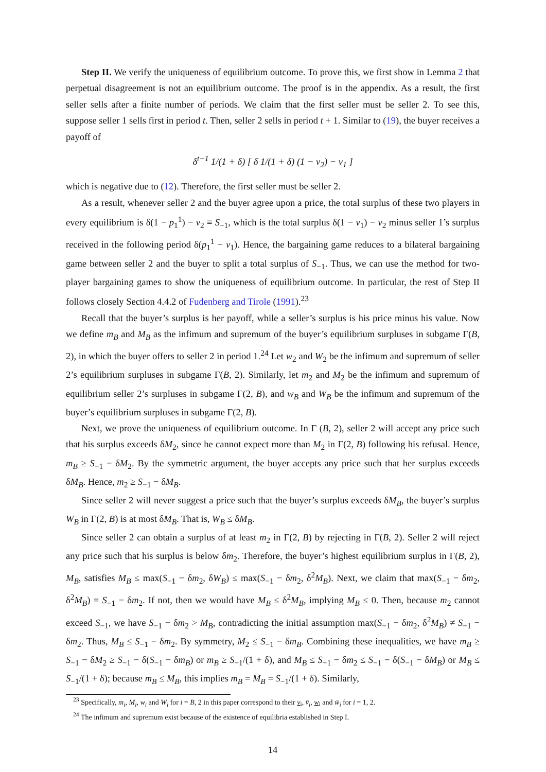Step II. We verify the uniqueness of equilibrium outcome. To prove this, we first show in Lemma 2 that perpetual disagreement is not an equilibrium outcome. The proof is in the appendix. As a result, the first seller sells after a finite number of periods. We claim that the first seller must be seller 2. To see this, suppose seller 1 sells first in period t. Then, seller 2 sells in period t + 1. Similar to (19), the buyer receives a payoff of
δ<sup>t−1</sup> 1/(1 + δ) [ δ 1/(1 + δ) (1 − v<sub>2</sub>) − v<sub>1</sub> ]
which is negative due to (12). Therefore, the first seller must be seller 2.
As a result, whenever seller 2 and the buyer agree upon a price, the total surplus of these two players in every equilibrium is δ(1 − p<sub>1</sub><sup>1</sup>) − v<sub>2</sub> ≡ S<sub>−1</sub>, which is the total surplus δ(1 − v<sub>1</sub>) − v<sub>2</sub> minus seller 1’s surplus received in the following period δ(p<sub>1</sub><sup>1</sup> − v<sub>1</sub>). Hence, the bargaining game reduces to a bilateral bargaining game between seller 2 and the buyer to split a total surplus of S<sub>−1</sub>. Thus, we can use the method for two-player bargaining games to show the uniqueness of equilibrium outcome. In particular, the rest of Step II follows closely Section 4.4.2 of Fudenberg and Tirole (1991).<sup>23</sup>
Recall that the buyer’s surplus is her payoff, while a seller’s surplus is his price minus his value. Now we define m<sub>B</sub> and M<sub>B</sub> as the infimum and supremum of the buyer’s equilibrium surpluses in subgame Γ(B, 2), in which the buyer offers to seller 2 in period 1.<sup>24</sup> Let w<sub>2</sub> and W<sub>2</sub> be the infimum and supremum of seller 2’s equilibrium surpluses in subgame Γ(B, 2). Similarly, let m<sub>2</sub> and M<sub>2</sub> be the infimum and supremum of equilibrium seller 2’s surpluses in subgame Γ(2, B), and w<sub>B</sub> and W<sub>B</sub> be the infimum and supremum of the buyer’s equilibrium surpluses in subgame Γ(2, B).
Next, we prove the uniqueness of equilibrium outcome. In Γ (B, 2), seller 2 will accept any price such that his surplus exceeds δM<sub>2</sub>, since he cannot expect more than M<sub>2</sub> in Γ(2, B) following his refusal. Hence, m<sub>B</sub> ≥ S<sub>−1</sub> − δM<sub>2</sub>. By the symmetric argument, the buyer accepts any price such that her surplus exceeds δM<sub>B</sub>. Hence, m<sub>2</sub> ≥ S<sub>−1</sub> − δM<sub>B</sub>.
Since seller 2 will never suggest a price such that the buyer’s surplus exceeds δM<sub>B</sub>, the buyer’s surplus W<sub>B</sub> in Γ(2, B) is at most δM<sub>B</sub>. That is, W<sub>B</sub> ≤ δM<sub>B</sub>.
Since seller 2 can obtain a surplus of at least m<sub>2</sub> in Γ(2, B) by rejecting in Γ(B, 2). Seller 2 will reject any price such that his surplus is below δm<sub>2</sub>. Therefore, the buyer’s highest equilibrium surplus in Γ(B, 2), M<sub>B</sub>, satisfies M<sub>B</sub> ≤ max(S<sub>−1</sub> − δm<sub>2</sub>, δW<sub>B</sub>) ≤ max(S<sub>−1</sub> − δm<sub>2</sub>, δ<sup>2</sup>M<sub>B</sub>). Next, we claim that max(S<sub>−1</sub> − δm<sub>2</sub>, δ<sup>2</sup>M<sub>B</sub>) = S<sub>−1</sub> − δm<sub>2</sub>. If not, then we would have M<sub>B</sub> ≤ δ<sup>2</sup>M<sub>B</sub>, implying M<sub>B</sub> ≤ 0. Then, because m<sub>2</sub> cannot exceed S<sub>−1</sub>, we have S<sub>−1</sub> − δm<sub>2</sub> > M<sub>B</sub>, contradicting the initial assumption max(S<sub>−1</sub> − δm<sub>2</sub>, δ<sup>2</sup>M<sub>B</sub>) ≠ S<sub>−1</sub> − δm<sub>2</sub>. Thus, M<sub>B</sub> ≤ S<sub>−1</sub> − δm<sub>2</sub>. By symmetry, M<sub>2</sub> ≤ S<sub>−1</sub> − δm<sub>B</sub>. Combining these inequalities, we have m<sub>B</sub> ≥ S<sub>−1</sub> − δM<sub>2</sub> ≥ S<sub>−1</sub> − δ(S<sub>−1</sub> − δm<sub>B</sub>) or m<sub>B</sub> ≥ S<sub>−1</sub>/(1 + δ), and M<sub>B</sub> ≤ S<sub>−1</sub> − δm<sub>2</sub> ≤ S<sub>−1</sub> − δ(S<sub>−1</sub> − δM<sub>B</sub>) or M<sub>B</sub> ≤ S<sub>−1</sub>/(1 + δ); because m<sub>B</sub> ≤ M<sub>B</sub>, this implies m<sub>B</sub> = M<sub>B</sub> = S<sub>−1</sub>/(1 + δ). Similarly,
<sup>23</sup> Specifically, m<sub>i</sub>, M<sub>i</sub>, w<sub>i</sub> and W<sub>i</sub> for i = B, 2 in this paper correspond to their v<sub>i</sub>, v̄<sub>i</sub>, w<sub>i</sub> and w̄<sub>i</sub> for i = 1, 2.
<sup>24</sup> The infimum and supremum exist because of the existence of equilibria established in Step I.
14